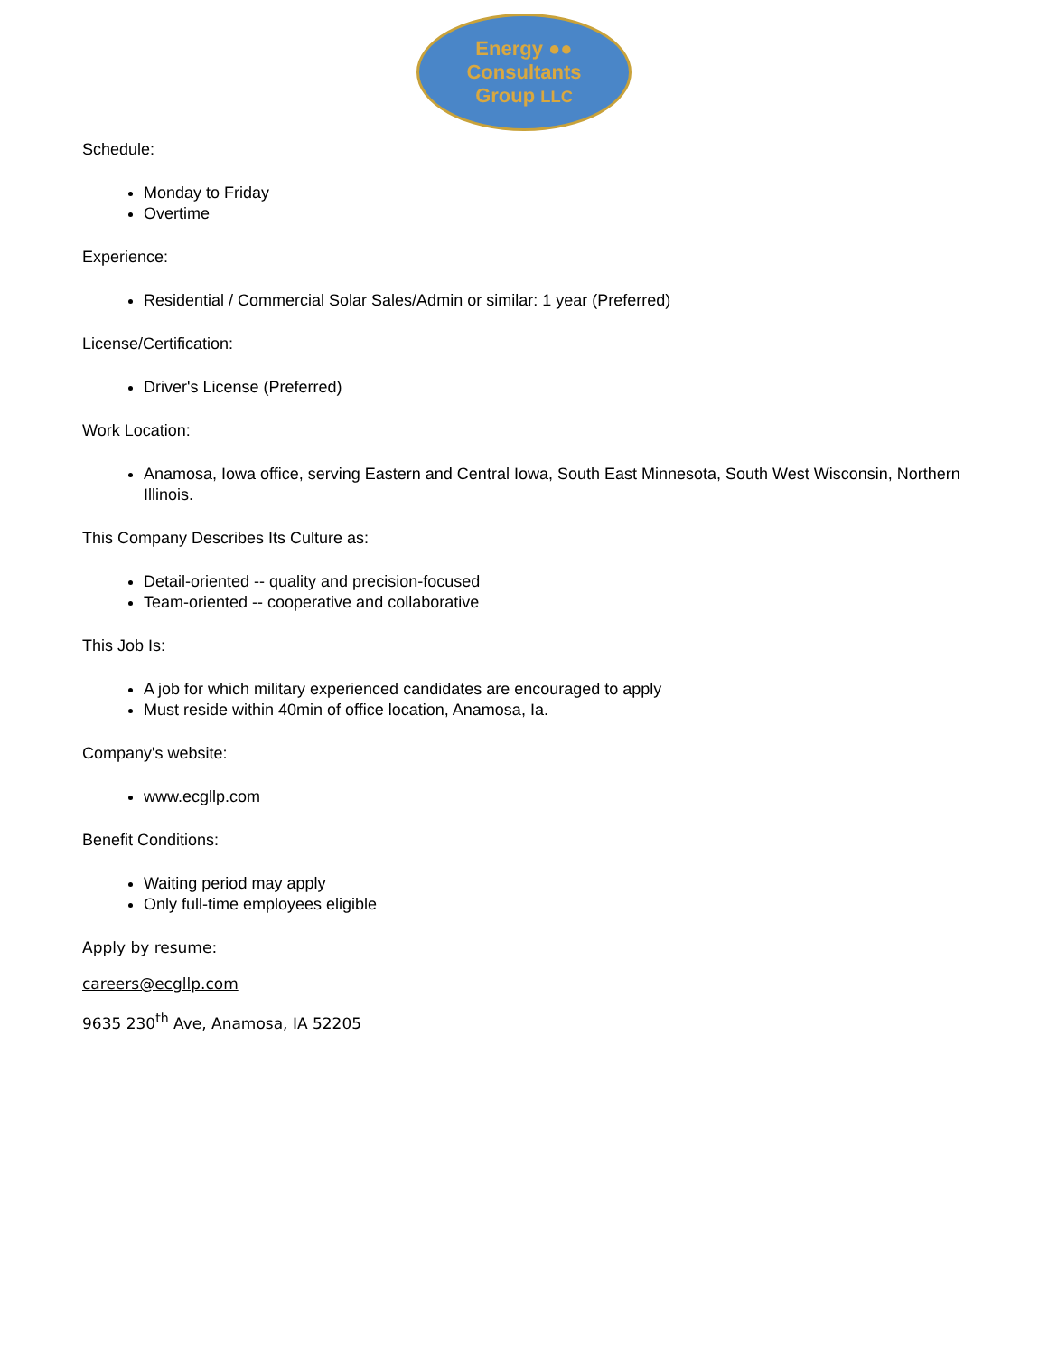Energy ●●
Consultants
Group LLC
Schedule:
Monday to Friday
Overtime
Experience:
Residential / Commercial Solar Sales/Admin or similar: 1 year (Preferred)
License/Certification:
Driver's License (Preferred)
Work Location:
Anamosa, Iowa office, serving Eastern and Central Iowa, South East Minnesota, South West Wisconsin, Northern Illinois.
This Company Describes Its Culture as:
Detail-oriented -- quality and precision-focused
Team-oriented -- cooperative and collaborative
This Job Is:
A job for which military experienced candidates are encouraged to apply
Must reside within 40min of office location, Anamosa, Ia.
Company's website:
www.ecgllp.com
Benefit Conditions:
Waiting period may apply
Only full-time employees eligible
Apply by resume:
careers@ecgllp.com
9635 230<sup>th</sup> Ave, Anamosa, IA 52205